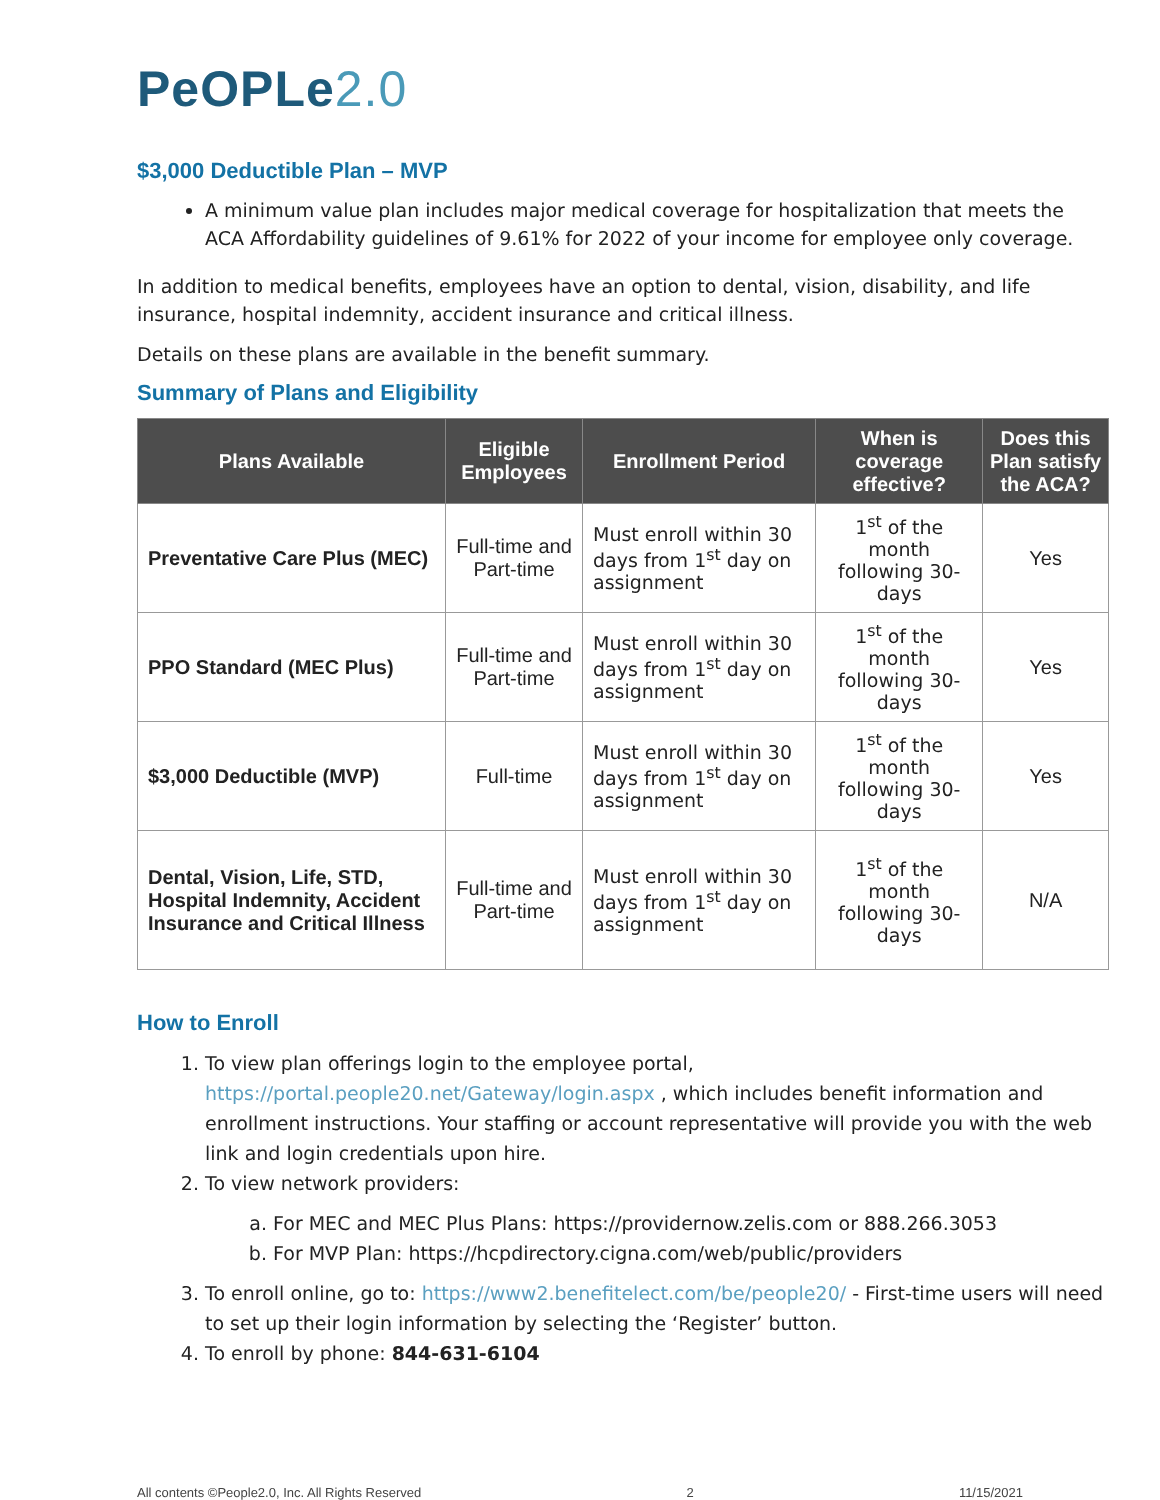PeOPLe2.0
$3,000 Deductible Plan – MVP
A minimum value plan includes major medical coverage for hospitalization that meets the ACA Affordability guidelines of 9.61% for 2022 of your income for employee only coverage.
In addition to medical benefits, employees have an option to dental, vision, disability, and life insurance, hospital indemnity, accident insurance and critical illness.
Details on these plans are available in the benefit summary.
Summary of Plans and Eligibility
| Plans Available | Eligible Employees | Enrollment Period | When is coverage effective? | Does this Plan satisfy the ACA? |
| --- | --- | --- | --- | --- |
| Preventative Care Plus (MEC) | Full-time and Part-time | Must enroll within 30 days from 1<sup>st</sup> day on assignment | 1<sup>st</sup> of the month following 30-days | Yes |
| PPO Standard (MEC Plus) | Full-time and Part-time | Must enroll within 30 days from 1<sup>st</sup> day on assignment | 1<sup>st</sup> of the month following 30-days | Yes |
| $3,000 Deductible (MVP) | Full-time | Must enroll within 30 days from 1<sup>st</sup> day on assignment | 1<sup>st</sup> of the month following 30-days | Yes |
| Dental, Vision, Life, STD, Hospital Indemnity, Accident Insurance and Critical Illness | Full-time and Part-time | Must enroll within 30 days from 1<sup>st</sup> day on assignment | 1<sup>st</sup> of the month following 30-days | N/A |
How to Enroll
1. To view plan offerings login to the employee portal, https://portal.people20.net/Gateway/login.aspx , which includes benefit information and enrollment instructions. Your staffing or account representative will provide you with the web link and login credentials upon hire.
2. To view network providers:
a. For MEC and MEC Plus Plans: https://providernow.zelis.com or 888.266.3053
b. For MVP Plan: https://hcpdirectory.cigna.com/web/public/providers
3. To enroll online, go to: https://www2.benefitelect.com/be/people20/ - First-time users will need to set up their login information by selecting the ‘Register’ button.
4. To enroll by phone: 844-631-6104
All contents ©People2.0, Inc. All Rights Reserved 2 11/15/2021